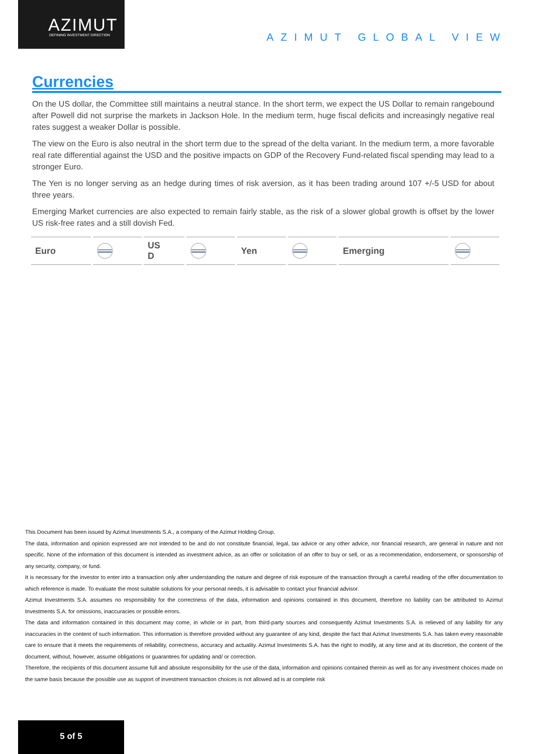AZIMUT DEFINING INVESTMENT DIRECTION
AZIMUT GLOBAL VIEW
Currencies
On the US dollar, the Committee still maintains a neutral stance. In the short term, we expect the US Dollar to remain rangebound after Powell did not surprise the markets in Jackson Hole. In the medium term, huge fiscal deficits and increasingly negative real rates suggest a weaker Dollar is possible.
The view on the Euro is also neutral in the short term due to the spread of the delta variant. In the medium term, a more favorable real rate differential against the USD and the positive impacts on GDP of the Recovery Fund-related fiscal spending may lead to a stronger Euro.
The Yen is no longer serving as an hedge during times of risk aversion, as it has been trading around 107 +/-5 USD for about three years.
Emerging Market currencies are also expected to remain fairly stable, as the risk of a slower global growth is offset by the lower US risk-free rates and a still dovish Fed.
| Euro | | US D | | Yen | | Emerging | |
This Document has been issued by Azimut Investments S.A., a company of the Azimut Holding Group.
The data, information and opinion expressed are not intended to be and do not constitute financial, legal, tax advice or any other advice, nor financial research, are general in nature and not specific. None of the information of this document is intended as investment advice, as an offer or solicitation of an offer to buy or sell, or as a recommendation, endorsement, or sponsorship of any security, company, or fund.
It is necessary for the investor to enter into a transaction only after understanding the nature and degree of risk exposure of the transaction through a careful reading of the offer documentation to which reference is made. To evaluate the most suitable solutions for your personal needs, it is advisable to contact your financial advisor.
Azimut Investments S.A. assumes no responsibility for the correctness of the data, information and opinions contained in this document, therefore no liability can be attributed to Azimut Investments S.A. for omissions, inaccuracies or possible errors.
The data and information contained in this document may come, in whole or in part, from third-party sources and consequently Azimut Investments S.A. is relieved of any liability for any inaccuracies in the content of such information. This information is therefore provided without any guarantee of any kind, despite the fact that Azimut Investments S.A. has taken every reasonable care to ensure that it meets the requirements of reliability, correctness, accuracy and actuality. Azimut Investments S.A. has the right to modify, at any time and at its discretion, the content of the document, without, however, assume obligations or guarantees for updating and/ or correction.
Therefore, the recipients of this document assume full and absolute responsibility for the use of the data, information and opinions contained therein as well as for any investment choices made on the same basis because the possible use as support of investment transaction choices is not allowed ad is at complete risk
5 of 5